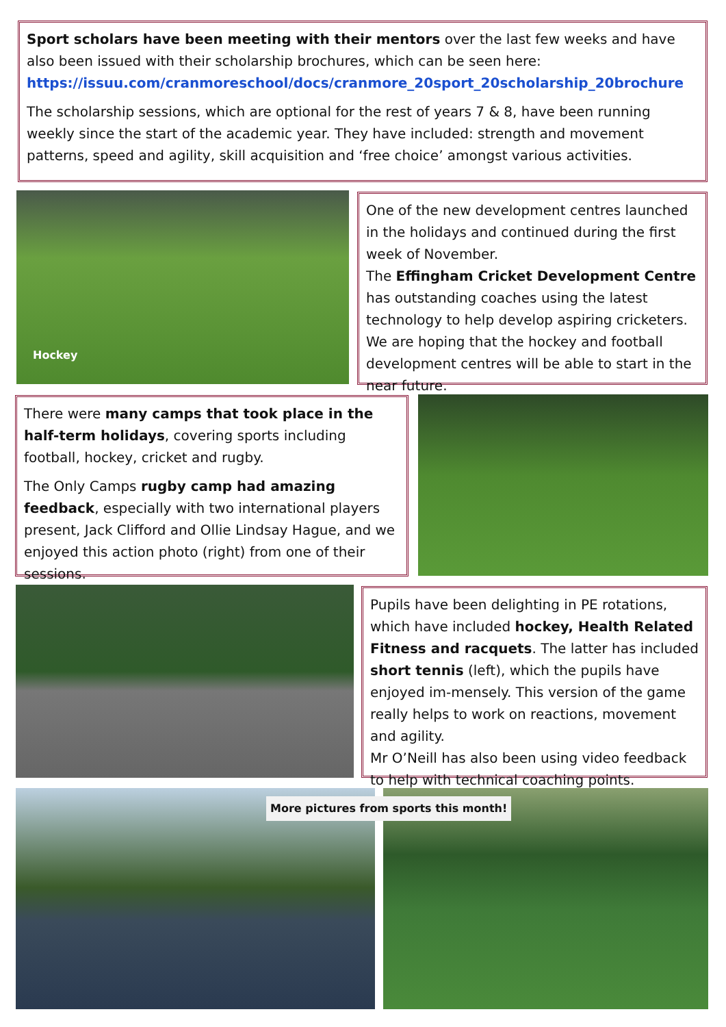Sport scholars have been meeting with their mentors over the last few weeks and have also been issued with their scholarship brochures, which can be seen here: https://issuu.com/cranmoreschool/docs/cranmore_20sport_20scholarship_20brochure
The scholarship sessions, which are optional for the rest of years 7 & 8, have been running weekly since the start of the academic year. They have included: strength and movement patterns, speed and agility, skill acquisition and ‘free choice’ amongst various activities.
Hockey
One of the new development centres launched in the holidays and continued during the first week of November.
The Effingham Cricket Development Centre has outstanding coaches using the latest technology to help develop aspiring cricketers. We are hoping that the hockey and football development centres will be able to start in the near future.
There were many camps that took place in the half-term holidays, covering sports including football, hockey, cricket and rugby.
The Only Camps rugby camp had amazing feedback, especially with two international players present, Jack Clifford and Ollie Lindsay Hague, and we enjoyed this action photo (right) from one of their sessions.
Pupils have been delighting in PE rotations, which have included hockey, Health Related Fitness and racquets. The latter has included short tennis (left), which the pupils have enjoyed im-mensely. This version of the game really helps to work on reactions, movement and agility.
Mr O’Neill has also been using video feedback to help with technical coaching points.
More pictures from sports this month!